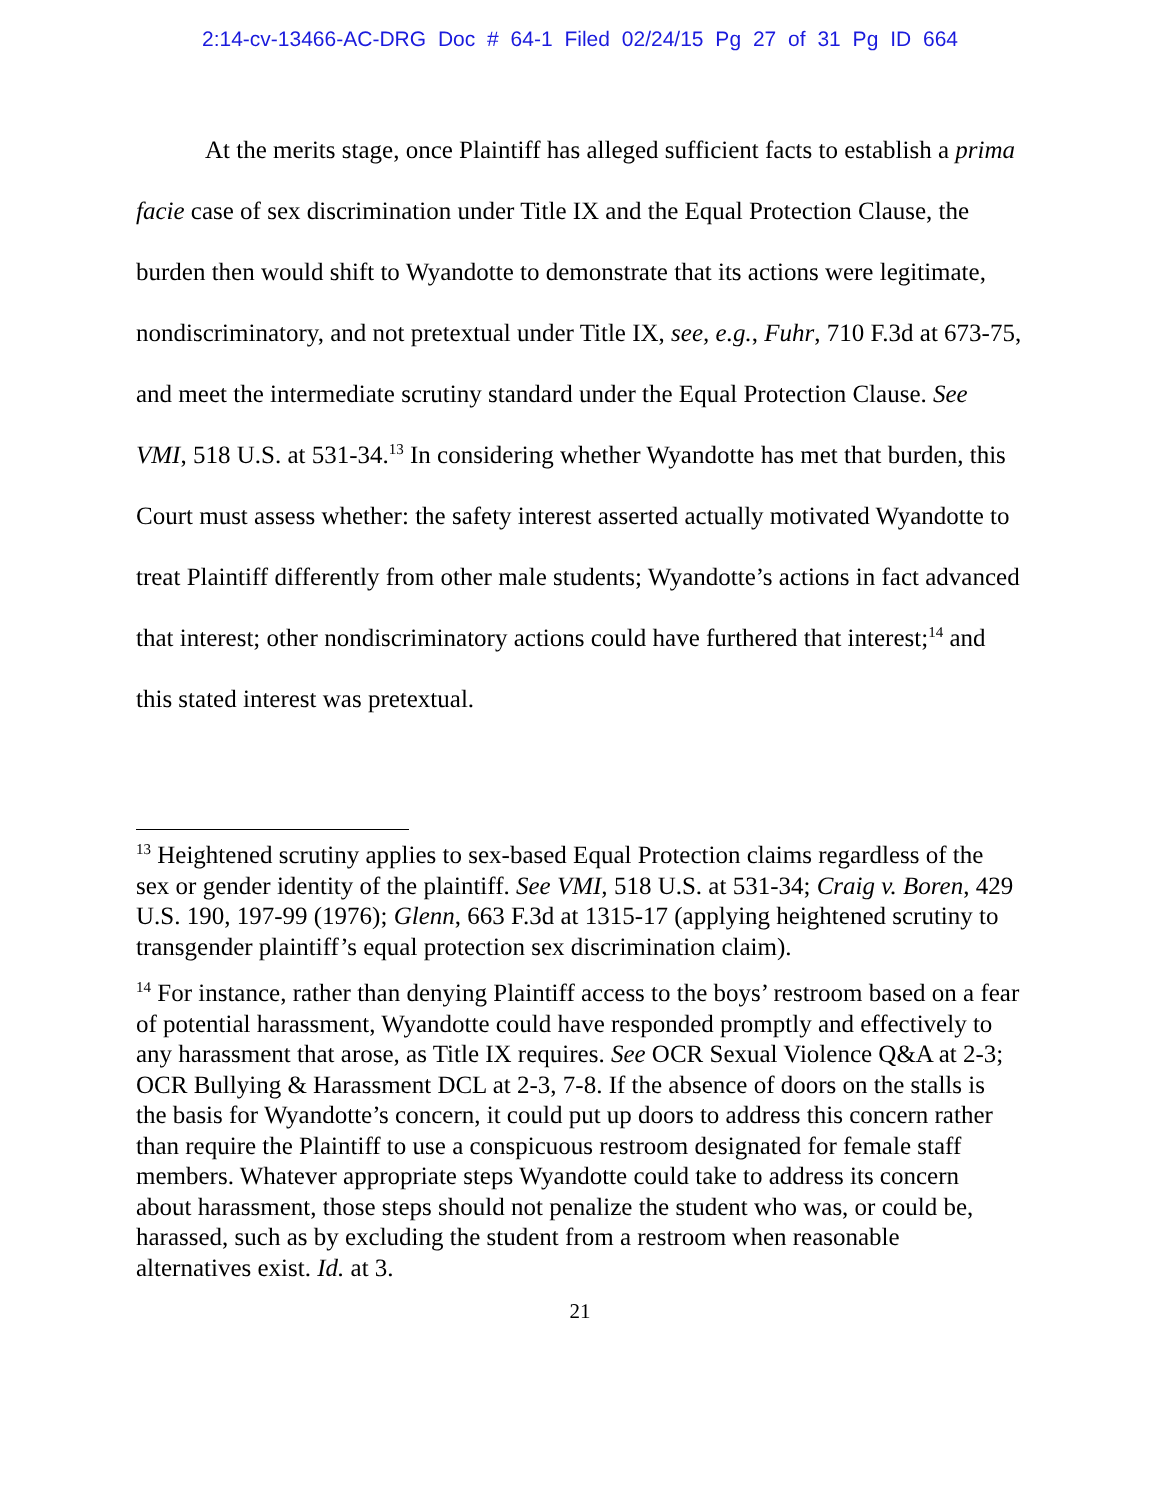2:14-cv-13466-AC-DRG Doc # 64-1 Filed 02/24/15 Pg 27 of 31 Pg ID 664
At the merits stage, once Plaintiff has alleged sufficient facts to establish a prima facie case of sex discrimination under Title IX and the Equal Protection Clause, the burden then would shift to Wyandotte to demonstrate that its actions were legitimate, nondiscriminatory, and not pretextual under Title IX, see, e.g., Fuhr, 710 F.3d at 673-75, and meet the intermediate scrutiny standard under the Equal Protection Clause. See VMI, 518 U.S. at 531-34.<sup>13</sup> In considering whether Wyandotte has met that burden, this Court must assess whether: the safety interest asserted actually motivated Wyandotte to treat Plaintiff differently from other male students; Wyandotte’s actions in fact advanced that interest; other nondiscriminatory actions could have furthered that interest;<sup>14</sup> and this stated interest was pretextual.
<sup>13</sup> Heightened scrutiny applies to sex-based Equal Protection claims regardless of the sex or gender identity of the plaintiff. See VMI, 518 U.S. at 531-34; Craig v. Boren, 429 U.S. 190, 197-99 (1976); Glenn, 663 F.3d at 1315-17 (applying heightened scrutiny to transgender plaintiff’s equal protection sex discrimination claim).
<sup>14</sup> For instance, rather than denying Plaintiff access to the boys’ restroom based on a fear of potential harassment, Wyandotte could have responded promptly and effectively to any harassment that arose, as Title IX requires. See OCR Sexual Violence Q&A at 2-3; OCR Bullying & Harassment DCL at 2-3, 7-8. If the absence of doors on the stalls is the basis for Wyandotte’s concern, it could put up doors to address this concern rather than require the Plaintiff to use a conspicuous restroom designated for female staff members. Whatever appropriate steps Wyandotte could take to address its concern about harassment, those steps should not penalize the student who was, or could be, harassed, such as by excluding the student from a restroom when reasonable alternatives exist. Id. at 3.
21